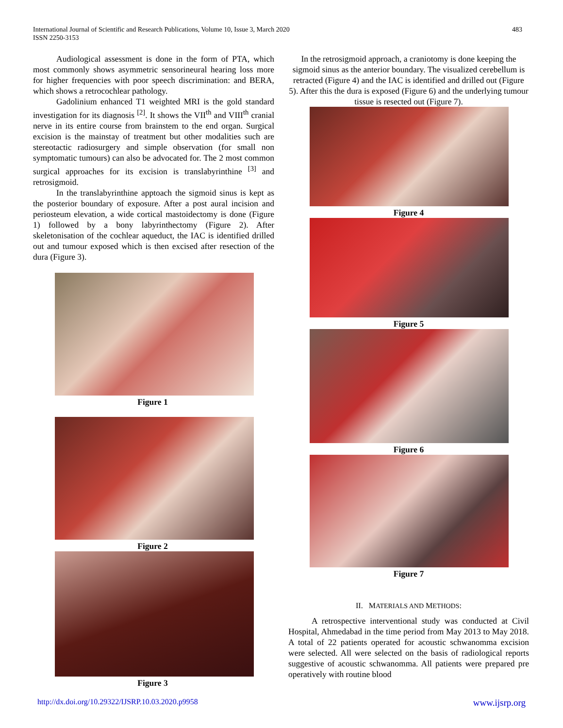International Journal of Scientific and Research Publications, Volume 10, Issue 3, March 2020
ISSN 2250-3153
483
Audiological assessment is done in the form of PTA, which most commonly shows asymmetric sensorineural hearing loss more for higher frequencies with poor speech discrimination: and BERA, which shows a retrocochlear pathology.
Gadolinium enhanced T1 weighted MRI is the gold standard investigation for its diagnosis <sup>[2]</sup>. It shows the VII<sup>th</sup> and VIII<sup>th</sup> cranial nerve in its entire course from brainstem to the end organ. Surgical excision is the mainstay of treatment but other modalities such are stereotactic radiosurgery and simple observation (for small non symptomatic tumours) can also be advocated for. The 2 most common surgical approaches for its excision is translabyrinthine <sup>[3]</sup> and retrosigmoid.
In the translabyrinthine apptoach the sigmoid sinus is kept as the posterior boundary of exposure. After a post aural incision and periosteum elevation, a wide cortical mastoidectomy is done (Figure 1) followed by a bony labyrinthectomy (Figure 2). After skeletonisation of the cochlear aqueduct, the IAC is identified drilled out and tumour exposed which is then excised after resection of the dura (Figure 3).
Figure 1
Figure 2
Figure 3
In the retrosigmoid approach, a craniotomy is done keeping the sigmoid sinus as the anterior boundary. The visualized cerebellum is retracted (Figure 4) and the IAC is identified and drilled out (Figure 5). After this the dura is exposed (Figure 6) and the underlying tumour tissue is resected out (Figure 7).
Figure 4
Figure 5
Figure 6
Figure 7
II. MATERIALS AND METHODS:
A retrospective interventional study was conducted at Civil Hospital, Ahmedabad in the time period from May 2013 to May 2018. A total of 22 patients operated for acoustic schwanomma excision were selected. All were selected on the basis of radiological reports suggestive of acoustic schwanomma. All patients were prepared pre operatively with routine blood
http://dx.doi.org/10.29322/IJSRP.10.03.2020.p9958 www.ijsrp.org